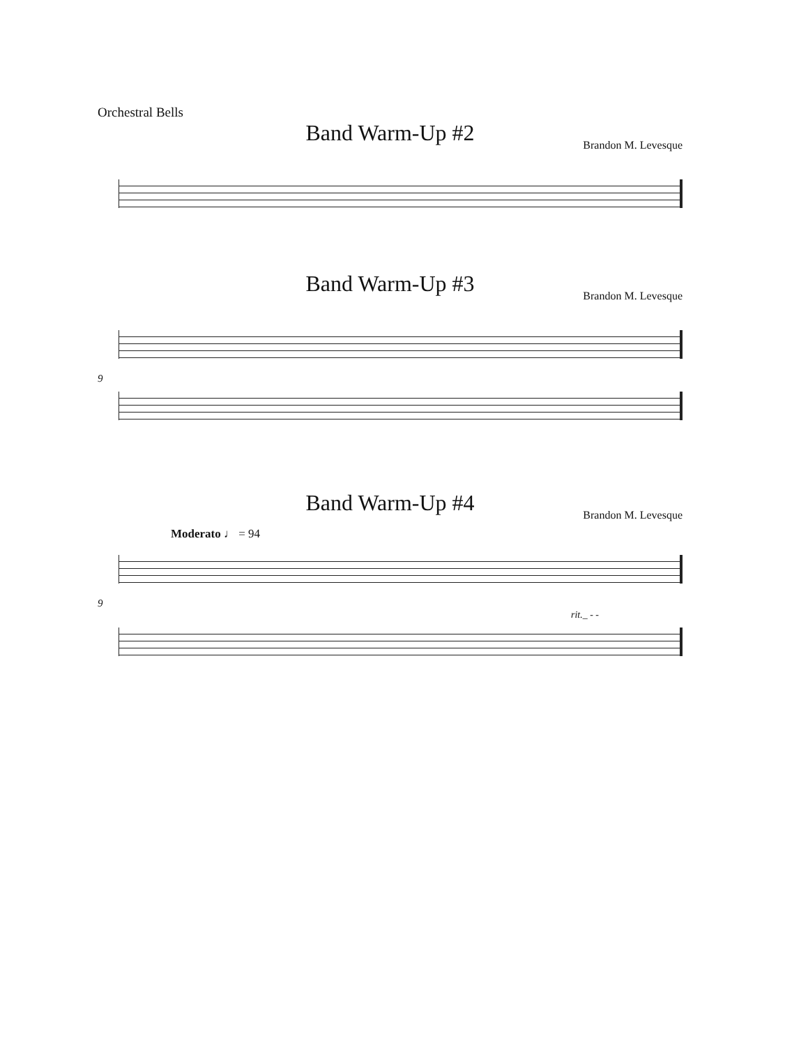Orchestral Bells
Band Warm-Up #2
Brandon M. Levesque
Band Warm-Up #3
Brandon M. Levesque
9
Band Warm-Up #4
Brandon M. Levesque
Moderato ♩ = 94
9
rit._ - -